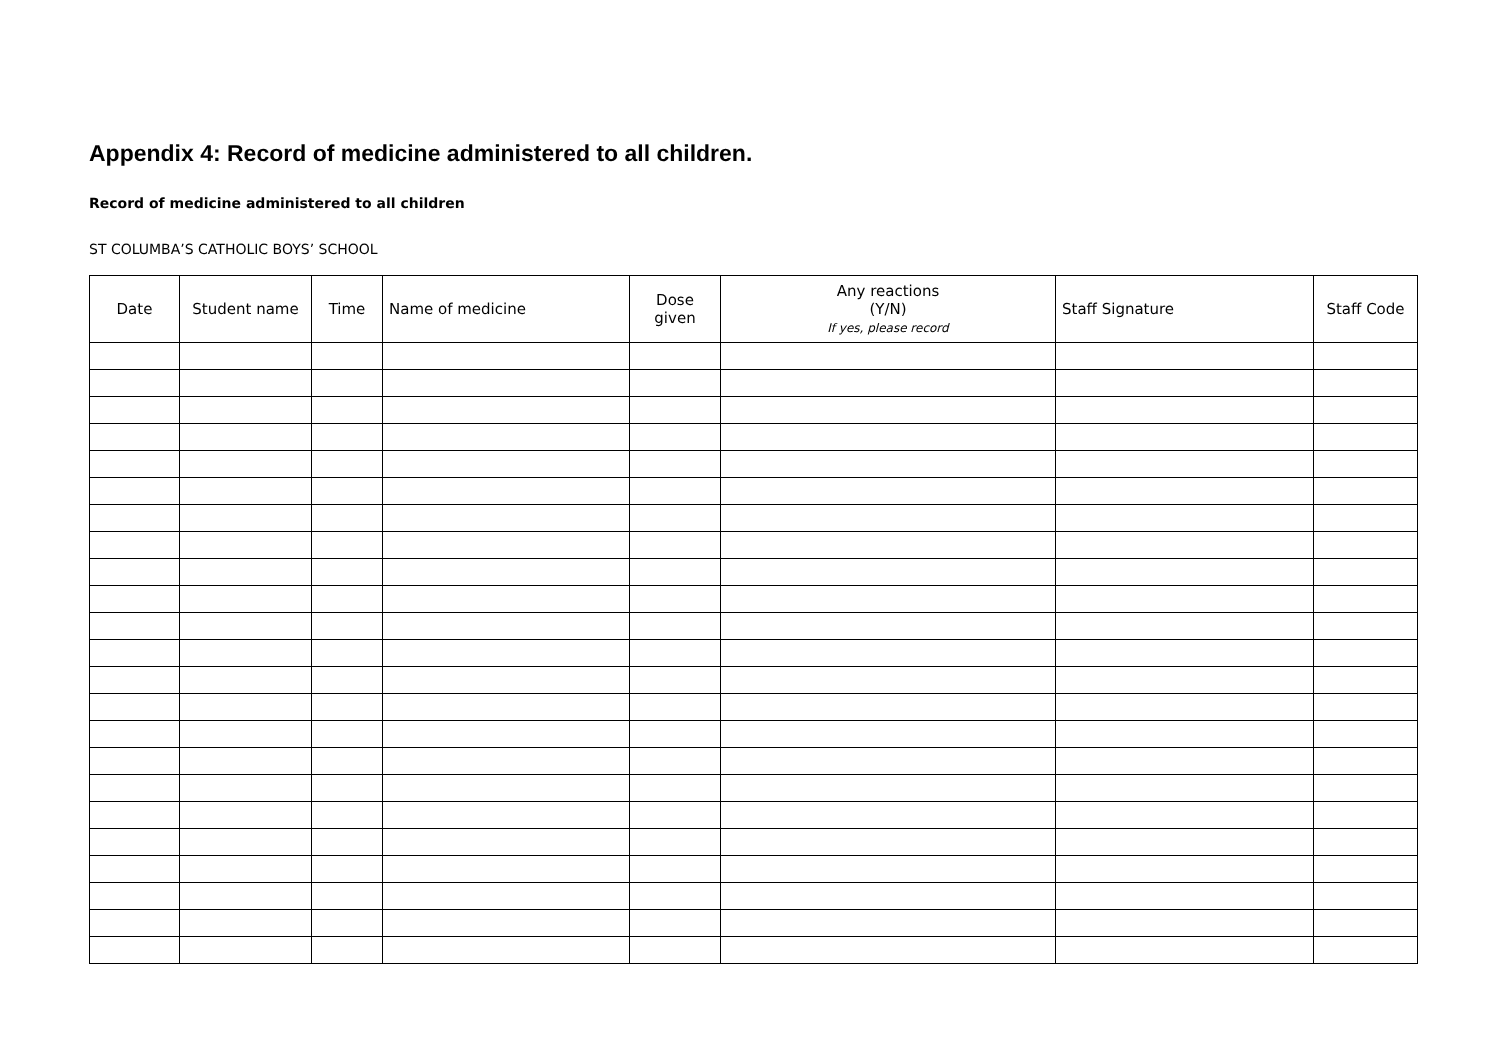Appendix 4: Record of medicine administered to all children.
Record of medicine administered to all children
ST COLUMBA’S CATHOLIC BOYS’ SCHOOL
| Date | Student name | Time | Name of medicine | Dose given | Any reactions (Y/N) If yes, please record | Staff Signature | Staff Code |
| --- | --- | --- | --- | --- | --- | --- | --- |